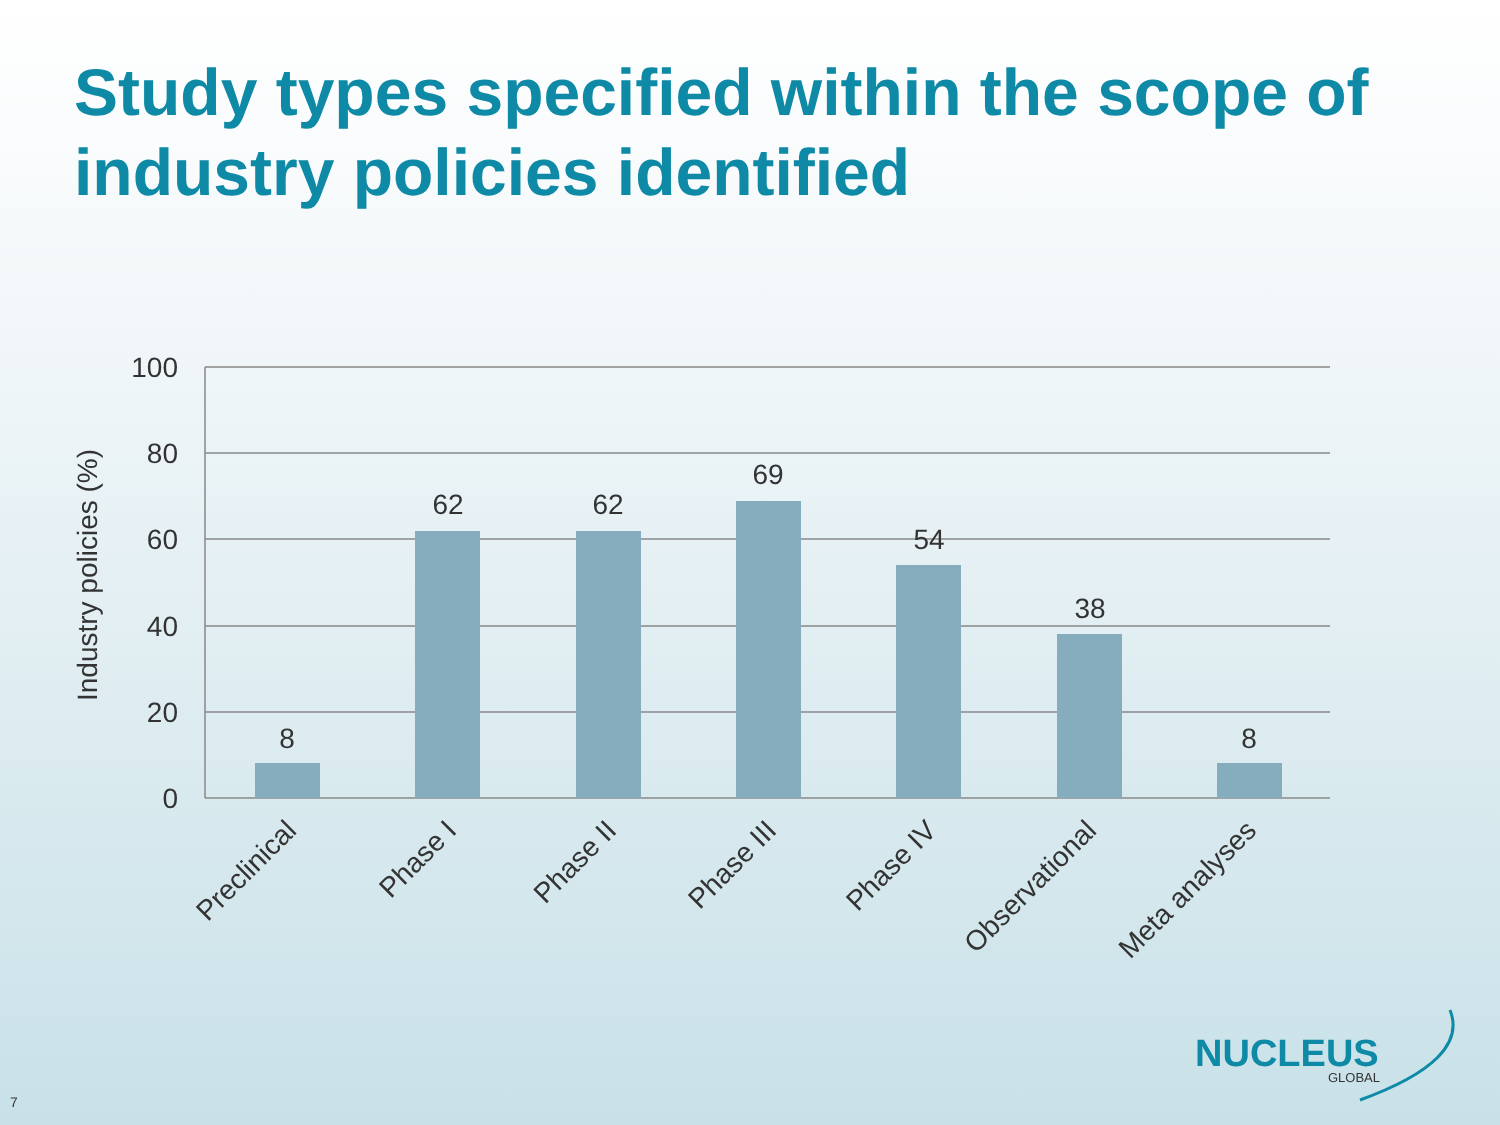Study types specified within the scope of industry policies identified
100
80
60
40
20
0
8
62
62
69
54
38
8
Industry policies (%)
Preclinical
Phase I
Phase II
Phase III
Phase IV
Observational
Meta analyses
NUCLEUS
GLOBAL
7